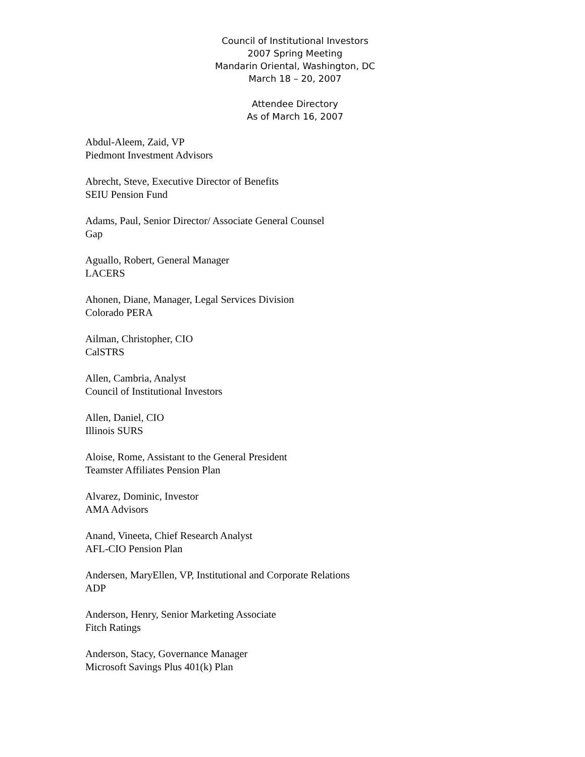Council of Institutional Investors
2007 Spring Meeting
Mandarin Oriental, Washington, DC
March 18 – 20, 2007
Attendee Directory
As of March 16, 2007
Abdul-Aleem, Zaid, VP
Piedmont Investment Advisors
Abrecht, Steve, Executive Director of Benefits
SEIU Pension Fund
Adams, Paul, Senior Director/ Associate General Counsel
Gap
Aguallo, Robert, General Manager
LACERS
Ahonen, Diane, Manager, Legal Services Division
Colorado PERA
Ailman, Christopher, CIO
CalSTRS
Allen, Cambria, Analyst
Council of Institutional Investors
Allen, Daniel, CIO
Illinois SURS
Aloise, Rome, Assistant to the General President
Teamster Affiliates Pension Plan
Alvarez, Dominic, Investor
AMA Advisors
Anand, Vineeta, Chief Research Analyst
AFL-CIO Pension Plan
Andersen, MaryEllen, VP, Institutional and Corporate Relations
ADP
Anderson, Henry, Senior Marketing Associate
Fitch Ratings
Anderson, Stacy, Governance Manager
Microsoft Savings Plus 401(k) Plan